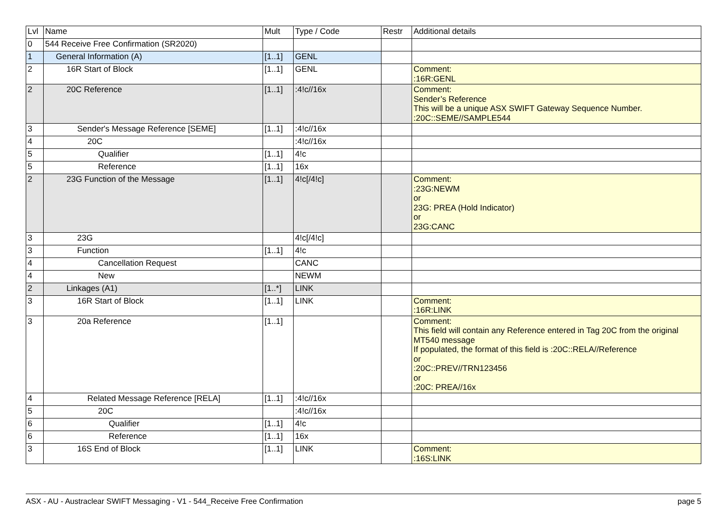| Lvl | Name | Mult | Type / Code | Restr | Additional details |
| --- | --- | --- | --- | --- | --- |
| 0 | 544 Receive Free Confirmation (SR2020) | | | | |
| 1 | General Information (A) | [1..1] | GENL | | |
| 2 | 16R Start of Block | [1..1] | GENL | | Comment: :16R:GENL |
| 2 | 20C Reference | [1..1] | :4!c//16x | | Comment: Sender’s Reference This will be a unique ASX SWIFT Gateway Sequence Number. :20C::SEME//SAMPLE544 |
| 3 | Sender's Message Reference [SEME] | [1..1] | :4!c//16x | | |
| 4 | 20C | | :4!c//16x | | |
| 5 | Qualifier | [1..1] | 4!c | | |
| 5 | Reference | [1..1] | 16x | | |
| 2 | 23G Function of the Message | [1..1] | 4!c[/4!c] | | Comment: :23G:NEWM or 23G: PREA (Hold Indicator) or 23G:CANC |
| 3 | 23G | | 4!c[/4!c] | | |
| 3 | Function | [1..1] | 4!c | | |
| 4 | Cancellation Request | | CANC | | |
| 4 | New | | NEWM | | |
| 2 | Linkages (A1) | [1..*] | LINK | | |
| 3 | 16R Start of Block | [1..1] | LINK | | Comment: :16R:LINK |
| 3 | 20a Reference | [1..1] | | | Comment: This field will contain any Reference entered in Tag 20C from the original MT540 message If populated, the format of this field is :20C::RELA//Reference or :20C::PREV//TRN123456 or :20C: PREA//16x |
| 4 | Related Message Reference [RELA] | [1..1] | :4!c//16x | | |
| 5 | 20C | | :4!c//16x | | |
| 6 | Qualifier | [1..1] | 4!c | | |
| 6 | Reference | [1..1] | 16x | | |
| 3 | 16S End of Block | [1..1] | LINK | | Comment: :16S:LINK |
ASX - AU - Austraclear SWIFT Messaging - V1 - 544_Receive Free Confirmation page 5